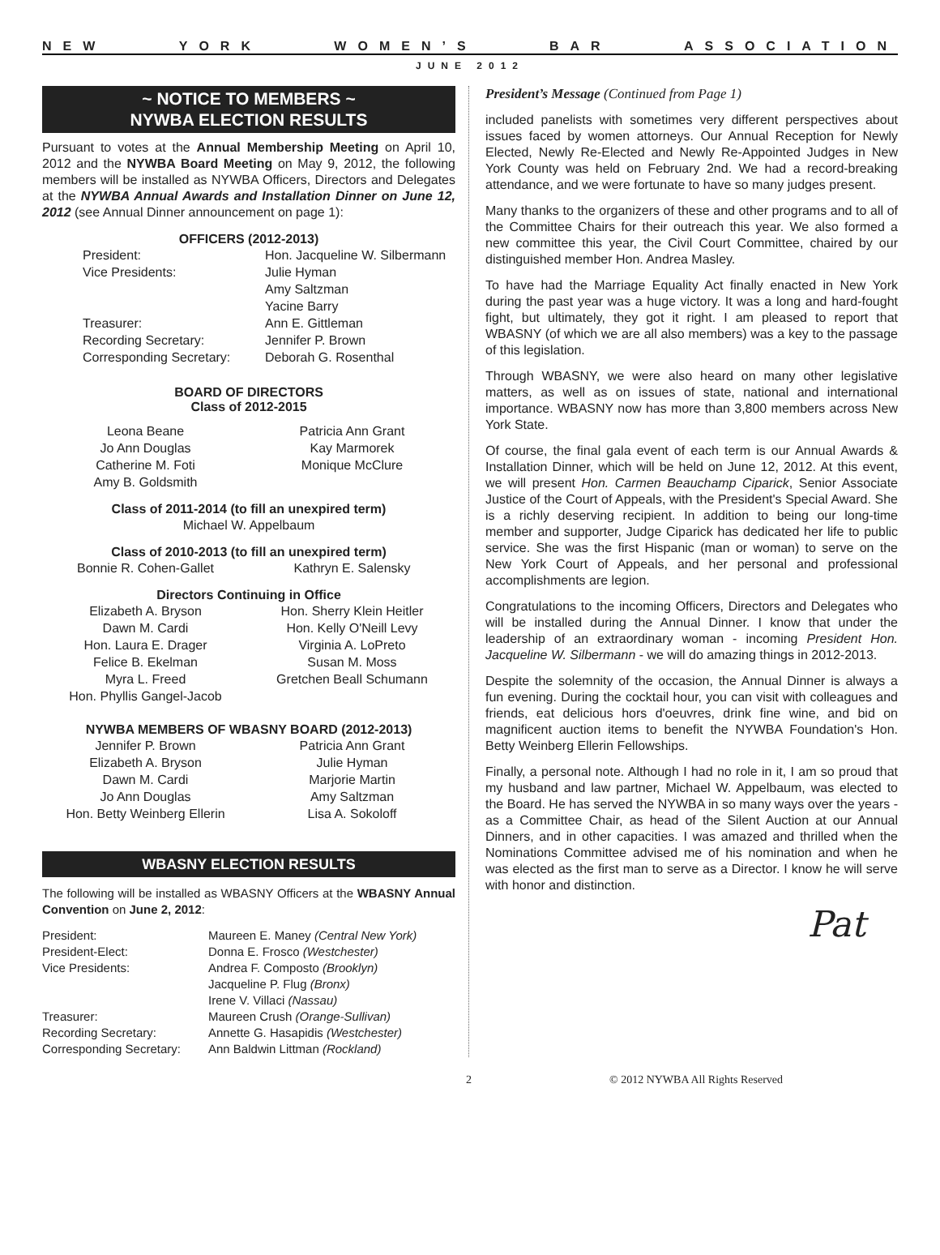NEW YORK WOMEN’S BAR ASSOCIATION
JUNE 2012
~ NOTICE TO MEMBERS ~
NYWBA ELECTION RESULTS
Pursuant to votes at the Annual Membership Meeting on April 10, 2012 and the NYWBA Board Meeting on May 9, 2012, the following members will be installed as NYWBA Officers, Directors and Delegates at the NYWBA Annual Awards and Installation Dinner on June 12, 2012 (see Annual Dinner announcement on page 1):
OFFICERS (2012-2013)
President: Hon. Jacqueline W. Silbermann Vice Presidents: Julie Hyman
Amy Saltzman
Yacine Barry Treasurer: Ann E. Gittleman Recording Secretary: Jennifer P. Brown Corresponding Secretary: Deborah G. Rosenthal
BOARD OF DIRECTORS
Class of 2012-2015
Leona Beane
Jo Ann Douglas
Catherine M. Foti
Amy B. Goldsmith Patricia Ann Grant
Kay Marmorek
Monique McClure
Class of 2011-2014 (to fill an unexpired term)
Michael W. Appelbaum
Class of 2010-2013 (to fill an unexpired term)
Bonnie R. Cohen-Gallet Kathryn E. Salensky
Directors Continuing in Office
Elizabeth A. Bryson
Dawn M. Cardi
Hon. Laura E. Drager
Felice B. Ekelman
Myra L. Freed
Hon. Phyllis Gangel-Jacob Hon. Sherry Klein Heitler
Hon. Kelly O'Neill Levy
Virginia A. LoPreto
Susan M. Moss
Gretchen Beall Schumann
NYWBA MEMBERS OF WBASNY BOARD (2012-2013)
Jennifer P. Brown
Elizabeth A. Bryson
Dawn M. Cardi
Jo Ann Douglas
Hon. Betty Weinberg Ellerin Patricia Ann Grant
Julie Hyman
Marjorie Martin
Amy Saltzman
Lisa A. Sokoloff
WBASNY ELECTION RESULTS
The following will be installed as WBASNY Officers at the WBASNY Annual Convention on June 2, 2012:
President: Maureen E. Maney (Central New York) President-Elect: Donna E. Frosco (Westchester) Vice Presidents: Andrea F. Composto (Brooklyn)
Jacqueline P. Flug (Bronx)
Irene V. Villaci (Nassau) Treasurer: Maureen Crush (Orange-Sullivan) Recording Secretary: Annette G. Hasapidis (Westchester) Corresponding Secretary: Ann Baldwin Littman (Rockland)
President’s Message (Continued from Page 1)
included panelists with sometimes very different perspectives about issues faced by women attorneys. Our Annual Reception for Newly Elected, Newly Re-Elected and Newly Re-Appointed Judges in New York County was held on February 2nd. We had a record-breaking attendance, and we were fortunate to have so many judges present.
Many thanks to the organizers of these and other programs and to all of the Committee Chairs for their outreach this year. We also formed a new committee this year, the Civil Court Committee, chaired by our distinguished member Hon. Andrea Masley.
To have had the Marriage Equality Act finally enacted in New York during the past year was a huge victory. It was a long and hard-fought fight, but ultimately, they got it right. I am pleased to report that WBASNY (of which we are all also members) was a key to the passage of this legislation.
Through WBASNY, we were also heard on many other legislative matters, as well as on issues of state, national and international importance. WBASNY now has more than 3,800 members across New York State.
Of course, the final gala event of each term is our Annual Awards & Installation Dinner, which will be held on June 12, 2012. At this event, we will present Hon. Carmen Beauchamp Ciparick, Senior Associate Justice of the Court of Appeals, with the President's Special Award. She is a richly deserving recipient. In addition to being our long-time member and supporter, Judge Ciparick has dedicated her life to public service. She was the first Hispanic (man or woman) to serve on the New York Court of Appeals, and her personal and professional accomplishments are legion.
Congratulations to the incoming Officers, Directors and Delegates who will be installed during the Annual Dinner. I know that under the leadership of an extraordinary woman - incoming President Hon. Jacqueline W. Silbermann - we will do amazing things in 2012-2013.
Despite the solemnity of the occasion, the Annual Dinner is always a fun evening. During the cocktail hour, you can visit with colleagues and friends, eat delicious hors d'oeuvres, drink fine wine, and bid on magnificent auction items to benefit the NYWBA Foundation's Hon. Betty Weinberg Ellerin Fellowships.
Finally, a personal note. Although I had no role in it, I am so proud that my husband and law partner, Michael W. Appelbaum, was elected to the Board. He has served the NYWBA in so many ways over the years - as a Committee Chair, as head of the Silent Auction at our Annual Dinners, and in other capacities. I was amazed and thrilled when the Nominations Committee advised me of his nomination and when he was elected as the first man to serve as a Director. I know he will serve with honor and distinction.
Pat
2 © 2012 NYWBA All Rights Reserved